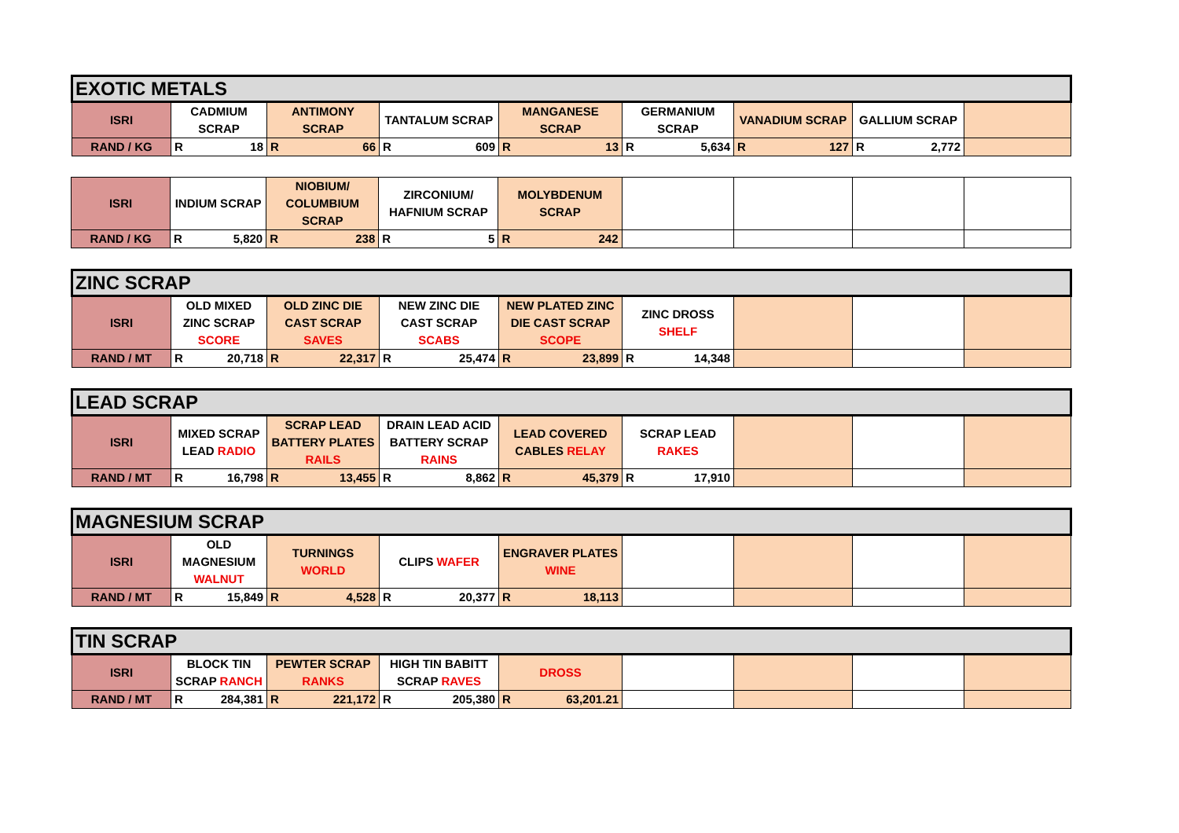| EXOTIC METALS | | | | | | | | |
| --- | --- | --- | --- | --- | --- | --- | --- | --- |
| ISRI | CADMIUM SCRAP | ANTIMONY SCRAP | TANTALUM SCRAP | MANGANESE SCRAP | GERMANIUM SCRAP | VANADIUM SCRAP | GALLIUM SCRAP | |
| RAND / KG | R 18 | R 66 | R 609 | R 13 | R 5,634 | R 127 | R 2,772 | |
| ISRI | INDIUM SCRAP | NIOBIUM/ COLUMBIUM SCRAP | ZIRCONIUM/ HAFNIUM SCRAP | MOLYBDENUM SCRAP | | | | |
| RAND / KG | R 5,820 | R 238 | R 5 | R 242 | | | | |
| ZINC SCRAP | | | | | | | | |
| --- | --- | --- | --- | --- | --- | --- | --- | --- |
| ISRI | OLD MIXED ZINC SCRAP SCORE | OLD ZINC DIE CAST SCRAP SAVES | NEW ZINC DIE CAST SCRAP SCABS | NEW PLATED ZINC DIE CAST SCRAP SCOPE | ZINC DROSS SHELF | | | |
| RAND / MT | R 20,718 | R 22,317 | R 25,474 | R 23,899 | R 14,348 | | | |
| LEAD SCRAP | | | | | | | | |
| --- | --- | --- | --- | --- | --- | --- | --- | --- |
| ISRI | MIXED SCRAP LEAD RADIO | SCRAP LEAD BATTERY PLATES RAILS | DRAIN LEAD ACID BATTERY SCRAP RAINS | LEAD COVERED CABLES RELAY | SCRAP LEAD RAKES | | | |
| RAND / MT | R 16,798 | R 13,455 | R 8,862 | R 45,379 | R 17,910 | | | |
| MAGNESIUM SCRAP | | | | | | | | |
| --- | --- | --- | --- | --- | --- | --- | --- | --- |
| ISRI | OLD MAGNESIUM WALNUT | TURNINGS WORLD | CLIPS WAFER | ENGRAVER PLATES WINE | | | | |
| RAND / MT | R 15,849 | R 4,528 | R 20,377 | R 18,113 | | | | |
| TIN SCRAP | | | | | | | | |
| --- | --- | --- | --- | --- | --- | --- | --- | --- |
| ISRI | BLOCK TIN SCRAP RANCH | PEWTER SCRAP RANKS | HIGH TIN BABITT SCRAP RAVES | DROSS | | | | |
| RAND / MT | R 284,381 | R 221,172 | R 205,380 | R 63,201.21 | | | | |